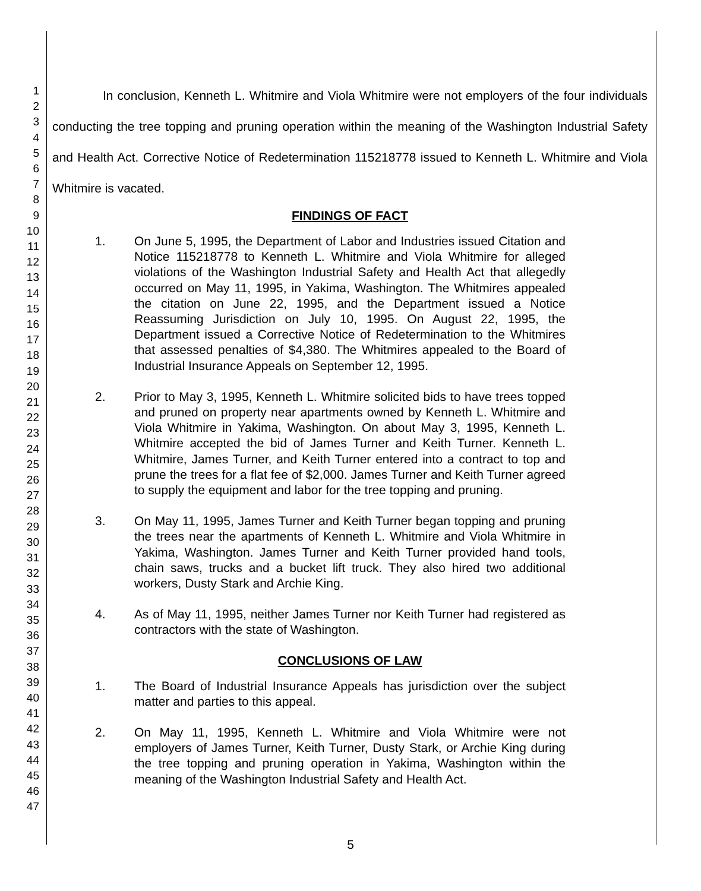1
2
3
4
5
6
7
8
9
10
11
12
13
14
15
16
17
18
19
20
21
22
23
24
25
26
27
28
29
30
31
32
33
34
35
36
37
38
39
40
41
42
43
44
45
46
47
In conclusion, Kenneth L. Whitmire and Viola Whitmire were not employers of the four individuals conducting the tree topping and pruning operation within the meaning of the Washington Industrial Safety and Health Act. Corrective Notice of Redetermination 115218778 issued to Kenneth L. Whitmire and Viola Whitmire is vacated.
FINDINGS OF FACT
1. On June 5, 1995, the Department of Labor and Industries issued Citation and Notice 115218778 to Kenneth L. Whitmire and Viola Whitmire for alleged violations of the Washington Industrial Safety and Health Act that allegedly occurred on May 11, 1995, in Yakima, Washington. The Whitmires appealed the citation on June 22, 1995, and the Department issued a Notice Reassuming Jurisdiction on July 10, 1995. On August 22, 1995, the Department issued a Corrective Notice of Redetermination to the Whitmires that assessed penalties of $4,380. The Whitmires appealed to the Board of Industrial Insurance Appeals on September 12, 1995.
2. Prior to May 3, 1995, Kenneth L. Whitmire solicited bids to have trees topped and pruned on property near apartments owned by Kenneth L. Whitmire and Viola Whitmire in Yakima, Washington. On about May 3, 1995, Kenneth L. Whitmire accepted the bid of James Turner and Keith Turner. Kenneth L. Whitmire, James Turner, and Keith Turner entered into a contract to top and prune the trees for a flat fee of $2,000. James Turner and Keith Turner agreed to supply the equipment and labor for the tree topping and pruning.
3. On May 11, 1995, James Turner and Keith Turner began topping and pruning the trees near the apartments of Kenneth L. Whitmire and Viola Whitmire in Yakima, Washington. James Turner and Keith Turner provided hand tools, chain saws, trucks and a bucket lift truck. They also hired two additional workers, Dusty Stark and Archie King.
4. As of May 11, 1995, neither James Turner nor Keith Turner had registered as contractors with the state of Washington.
CONCLUSIONS OF LAW
1. The Board of Industrial Insurance Appeals has jurisdiction over the subject matter and parties to this appeal.
2. On May 11, 1995, Kenneth L. Whitmire and Viola Whitmire were not employers of James Turner, Keith Turner, Dusty Stark, or Archie King during the tree topping and pruning operation in Yakima, Washington within the meaning of the Washington Industrial Safety and Health Act.
5